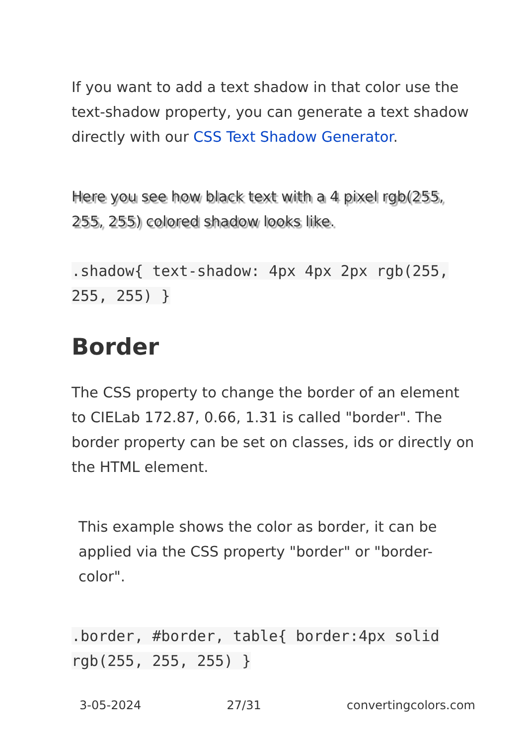If you want to add a text shadow in that color use the text-shadow property, you can generate a text shadow directly with our CSS Text Shadow Generator.
Here you see how black text with a 4 pixel rgb(255, 255, 255) colored shadow looks like.
.shadow{ text-shadow: 4px 4px 2px rgb(255, 255, 255) }
Border
The CSS property to change the border of an element to CIELab 172.87, 0.66, 1.31 is called "border". The border property can be set on classes, ids or directly on the HTML element.
This example shows the color as border, it can be applied via the CSS property "border" or "border-color".
.border, #border, table{ border:4px solid rgb(255, 255, 255) }
3-05-2024 27/31 convertingcolors.com